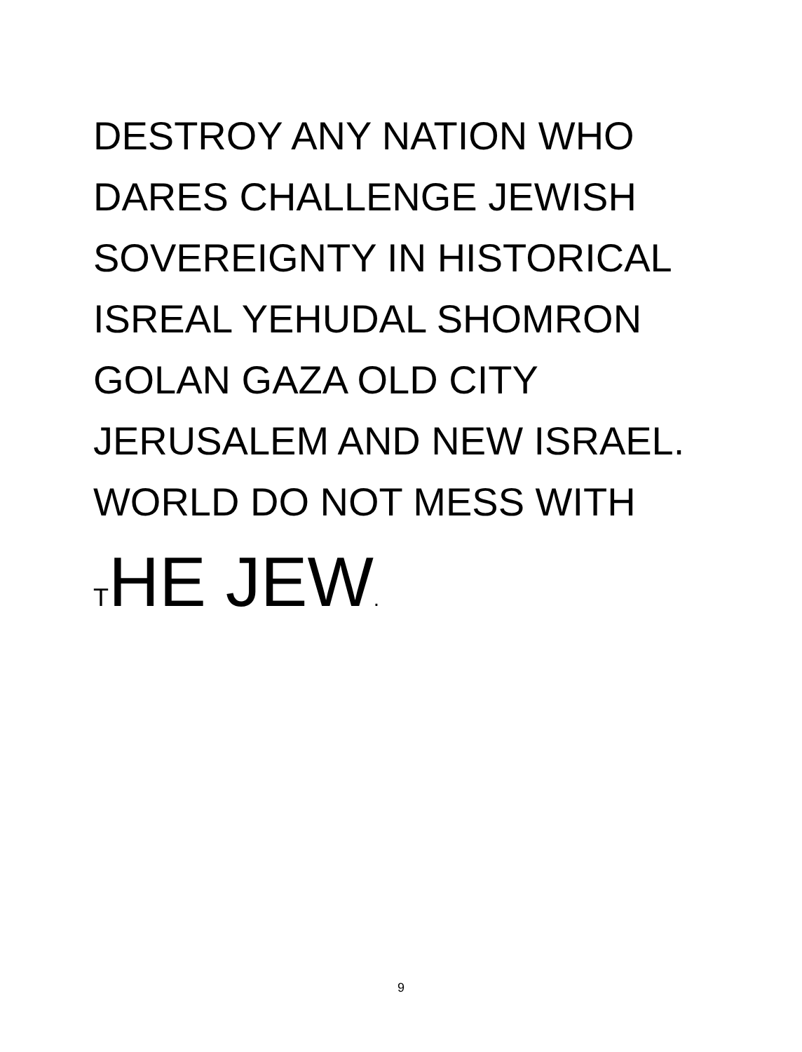DESTROY ANY NATION WHO
DARES CHALLENGE JEWISH
SOVEREIGNTY IN HISTORICAL
ISREAL YEHUDAL SHOMRON
GOLAN GAZA OLD CITY
JERUSALEM AND NEW ISRAEL.
WORLD DO NOT MESS WITH
THE JEW.
9